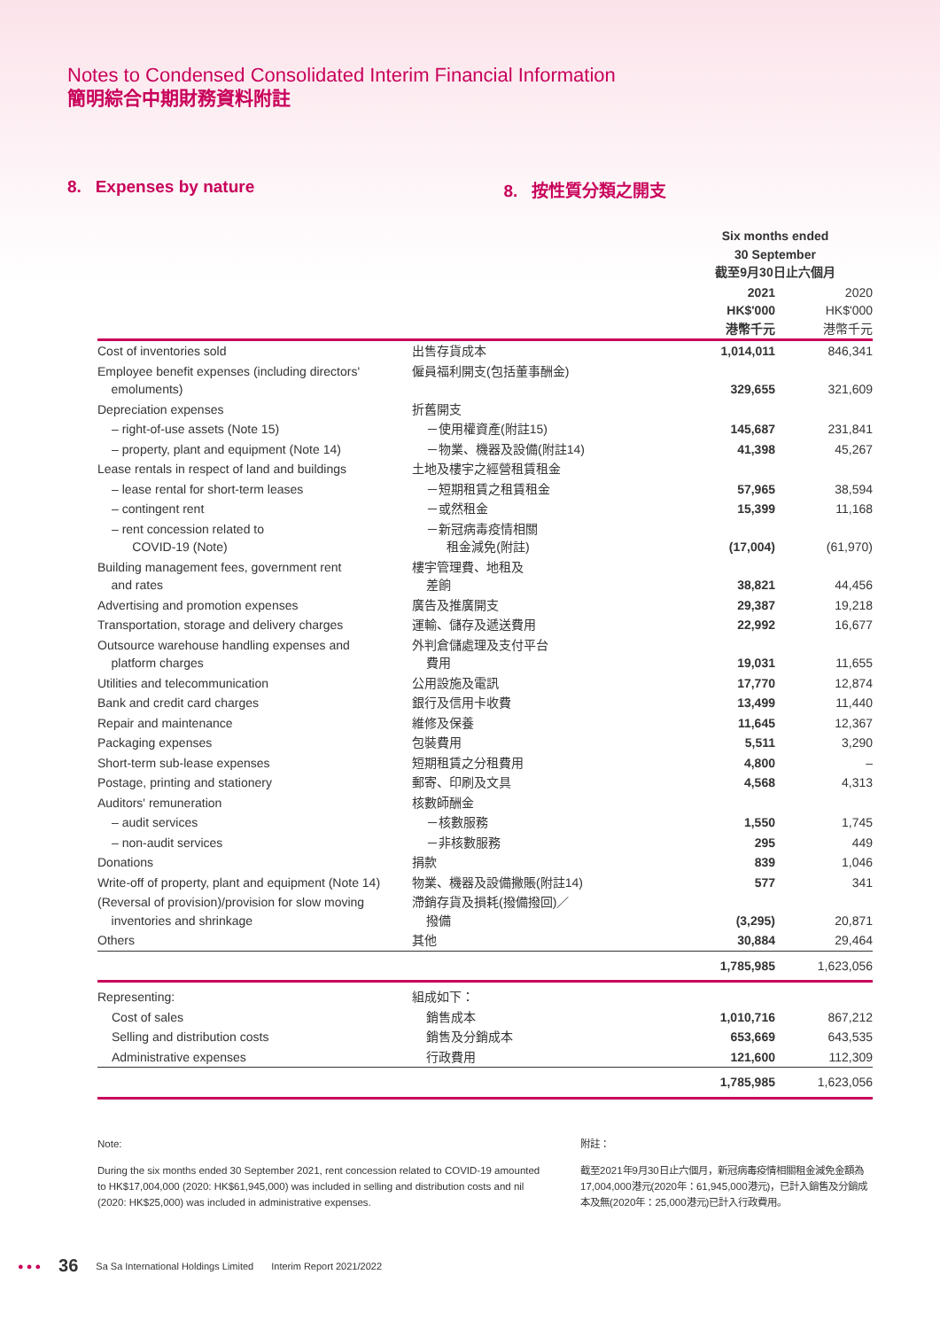Notes to Condensed Consolidated Interim Financial Information
簡明綜合中期財務資料附註
8. Expenses by nature 8. 按性質分類之開支
| | | Six months ended 30 September 截至9月30日止六個月 | |
| --- | --- | --- | --- |
| | | 2021 HK$'000 港幣千元 | 2020 HK$'000 港幣千元 |
| Cost of inventories sold | 出售存貨成本 | 1,014,011 | 846,341 |
| Employee benefit expenses (including directors' emoluments) | 僱員福利開支(包括董事酬金) | 329,655 | 321,609 |
| Depreciation expenses | 折舊開支 | | |
| – right-of-use assets (Note 15) | －使用權資產(附註15) | 145,687 | 231,841 |
| – property, plant and equipment (Note 14) | －物業、機器及設備(附註14) | 41,398 | 45,267 |
| Lease rentals in respect of land and buildings | 土地及樓宇之經營租賃租金 | | |
| – lease rental for short-term leases | －短期租賃之租賃租金 | 57,965 | 38,594 |
| – contingent rent | －或然租金 | 15,399 | 11,168 |
| – rent concession related to COVID-19 (Note) | －新冠病毒疫情相關 租金減免(附註) | (17,004) | (61,970) |
| Building management fees, government rent and rates | 樓宇管理費、地租及 差餉 | 38,821 | 44,456 |
| Advertising and promotion expenses | 廣告及推廣開支 | 29,387 | 19,218 |
| Transportation, storage and delivery charges | 運輸、儲存及遞送費用 | 22,992 | 16,677 |
| Outsource warehouse handling expenses and platform charges | 外判倉儲處理及支付平台 費用 | 19,031 | 11,655 |
| Utilities and telecommunication | 公用設施及電訊 | 17,770 | 12,874 |
| Bank and credit card charges | 銀行及信用卡收費 | 13,499 | 11,440 |
| Repair and maintenance | 維修及保養 | 11,645 | 12,367 |
| Packaging expenses | 包裝費用 | 5,511 | 3,290 |
| Short-term sub-lease expenses | 短期租賃之分租費用 | 4,800 | – |
| Postage, printing and stationery | 郵寄、印刷及文具 | 4,568 | 4,313 |
| Auditors' remuneration | 核數師酬金 | | |
| – audit services | －核數服務 | 1,550 | 1,745 |
| – non-audit services | －非核數服務 | 295 | 449 |
| Donations | 捐款 | 839 | 1,046 |
| Write-off of property, plant and equipment (Note 14) | 物業、機器及設備撇賬(附註14) | 577 | 341 |
| (Reversal of provision)/provision for slow moving inventories and shrinkage | 滯銷存貨及損耗(撥備撥回)／ 撥備 | (3,295) | 20,871 |
| Others | 其他 | 30,884 | 29,464 |
| | | 1,785,985 | 1,623,056 |
| Representing: | 組成如下： | | |
| Cost of sales | 銷售成本 | 1,010,716 | 867,212 |
| Selling and distribution costs | 銷售及分銷成本 | 653,669 | 643,535 |
| Administrative expenses | 行政費用 | 121,600 | 112,309 |
| | | 1,785,985 | 1,623,056 |
Note:
During the six months ended 30 September 2021, rent concession related to COVID-19 amounted to HK$17,004,000 (2020: HK$61,945,000) was included in selling and distribution costs and nil (2020: HK$25,000) was included in administrative expenses.
附註：
截至2021年9月30日止六個月，新冠病毒疫情相關租金減免金額為17,004,000港元(2020年：61,945,000港元)，已計入銷售及分銷成本及無(2020年：25,000港元)已計入行政費用。
● ● ● 36 Sa Sa International Holdings Limited Interim Report 2021/2022